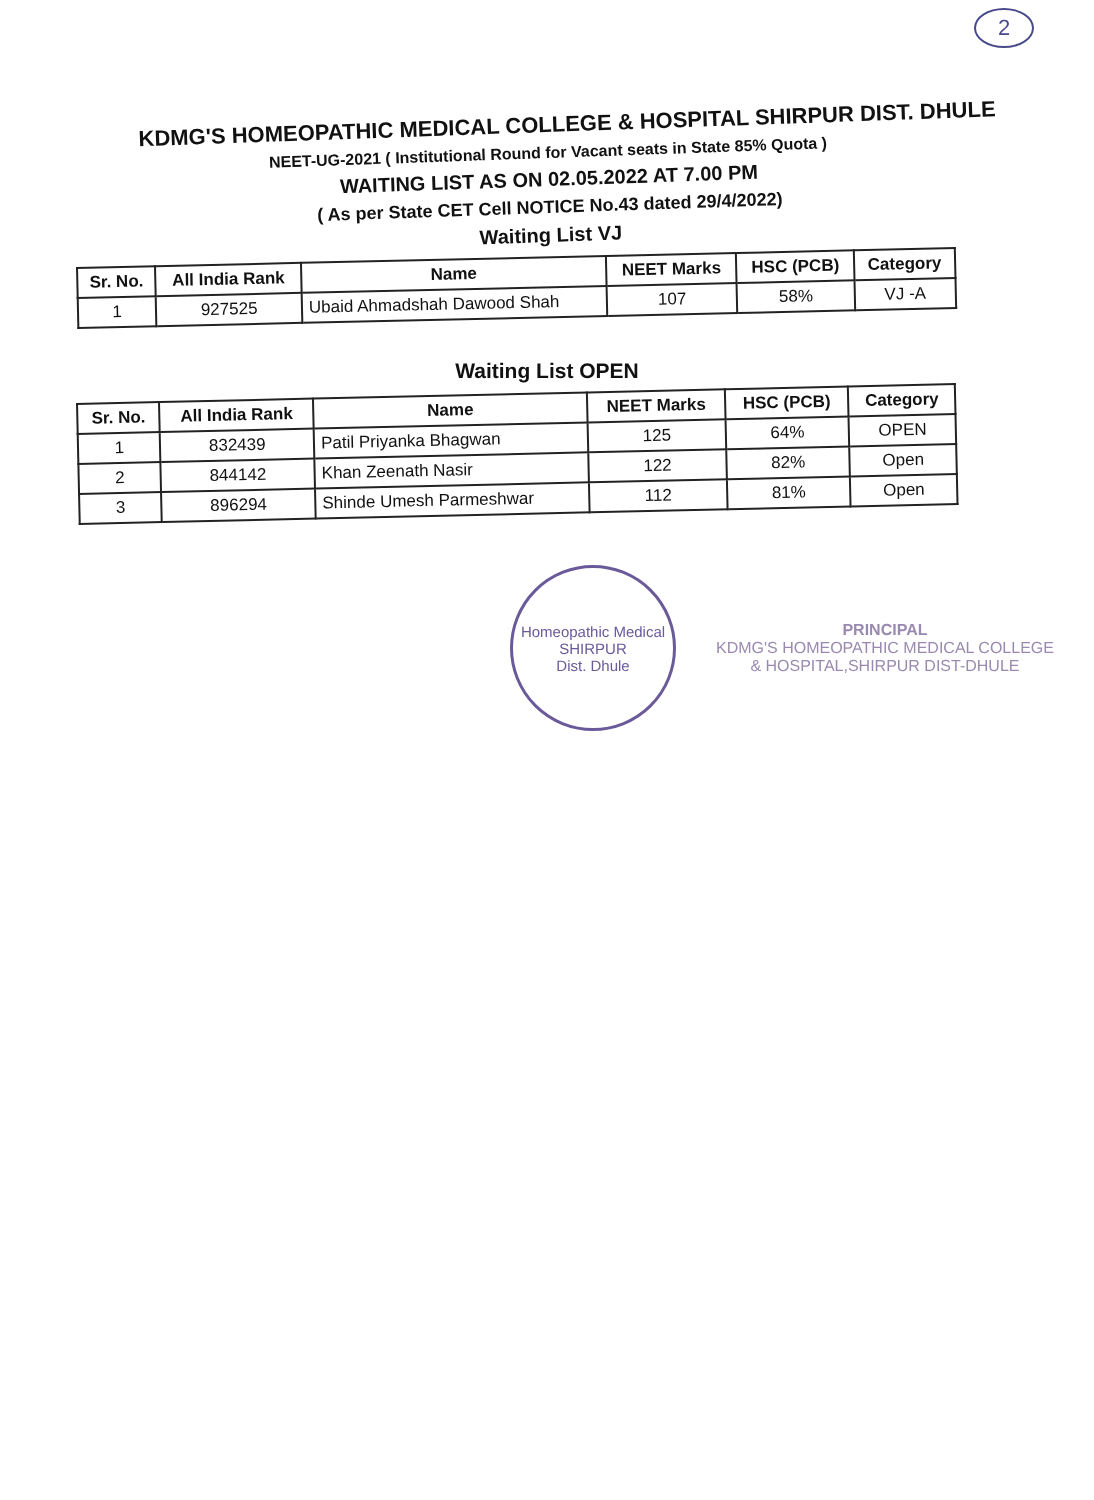2
KDMG'S HOMEOPATHIC MEDICAL COLLEGE & HOSPITAL SHIRPUR DIST. DHULE
NEET-UG-2021 ( Institutional Round for Vacant seats in State 85% Quota )
WAITING LIST AS ON 02.05.2022 AT 7.00 PM
( As per State CET Cell NOTICE No.43 dated 29/4/2022)
Waiting List VJ
| Sr. No. | All India Rank | Name | NEET Marks | HSC (PCB) | Category |
| --- | --- | --- | --- | --- | --- |
| 1 | 927525 | Ubaid Ahmadshah Dawood Shah | 107 | 58% | VJ -A |
Waiting List OPEN
| Sr. No. | All India Rank | Name | NEET Marks | HSC (PCB) | Category |
| --- | --- | --- | --- | --- | --- |
| 1 | 832439 | Patil Priyanka Bhagwan | 125 | 64% | OPEN |
| 2 | 844142 | Khan Zeenath Nasir | 122 | 82% | Open |
| 3 | 896294 | Shinde Umesh Parmeshwar | 112 | 81% | Open |
Homeopathic Medical
SHIRPUR
Dist. Dhule
PRINCIPAL
KDMG'S HOMEOPATHIC MEDICAL COLLEGE
& HOSPITAL,SHIRPUR DIST-DHULE